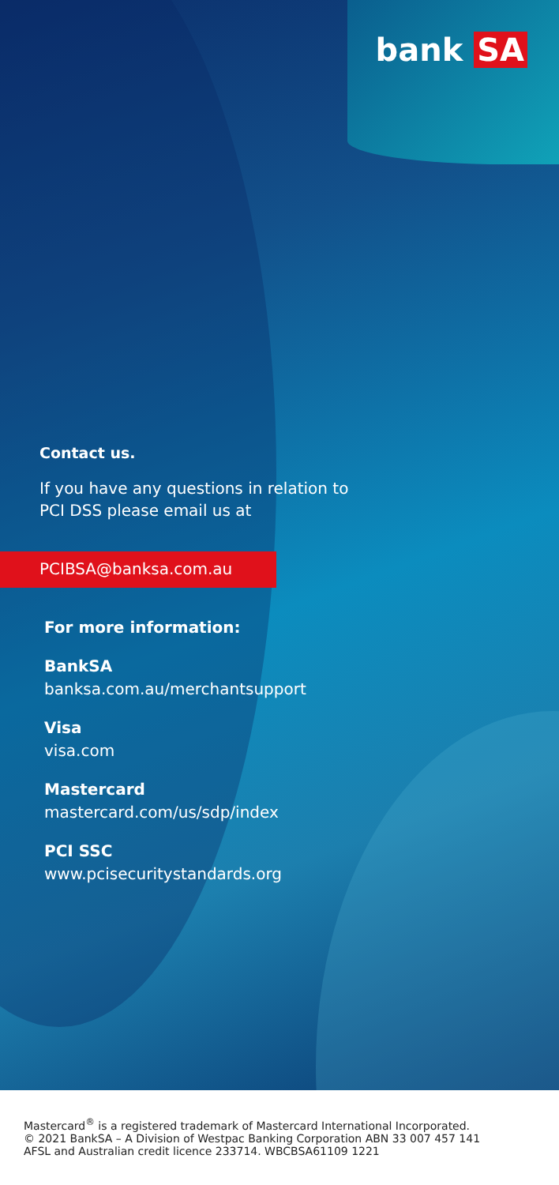bank SA
Contact us.
If you have any questions in relation to
PCI DSS please email us at
PCIBSA@banksa.com.au
For more information:
BankSA
banksa.com.au/merchantsupport
Visa
visa.com
Mastercard
mastercard.com/us/sdp/index
PCI SSC
www.pcisecuritystandards.org
Mastercard<sup>®</sup> is a registered trademark of Mastercard International Incorporated.
© 2021 BankSA – A Division of Westpac Banking Corporation ABN 33 007 457 141
AFSL and Australian credit licence 233714. WBCBSA61109 1221